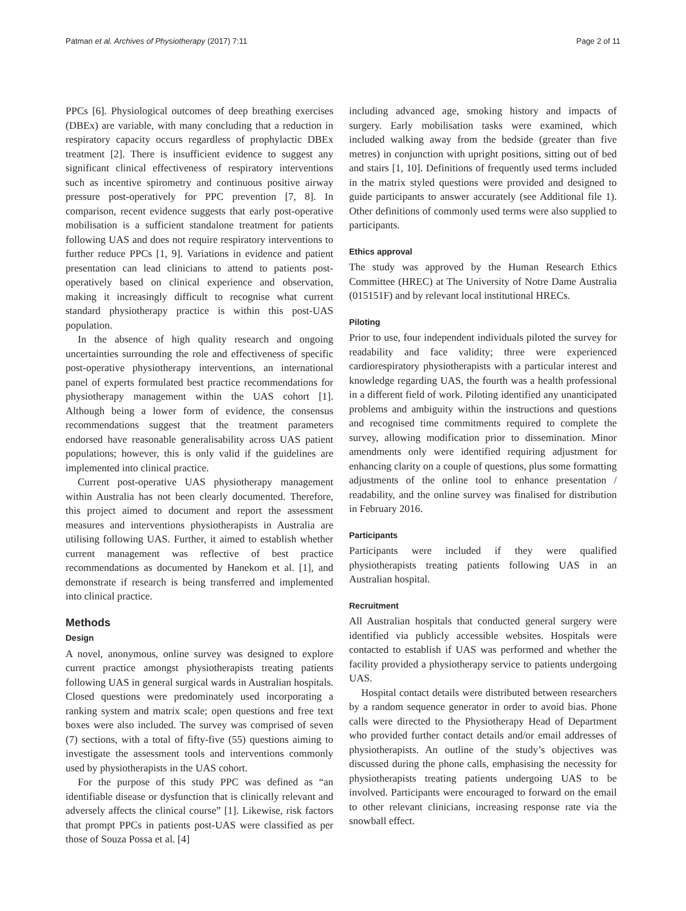Patman et al. Archives of Physiotherapy (2017) 7:11 Page 2 of 11
PPCs [6]. Physiological outcomes of deep breathing exercises (DBEx) are variable, with many concluding that a reduction in respiratory capacity occurs regardless of prophylactic DBEx treatment [2]. There is insufficient evidence to suggest any significant clinical effectiveness of respiratory interventions such as incentive spirometry and continuous positive airway pressure post-operatively for PPC prevention [7, 8]. In comparison, recent evidence suggests that early post-operative mobilisation is a sufficient standalone treatment for patients following UAS and does not require respiratory interventions to further reduce PPCs [1, 9]. Variations in evidence and patient presentation can lead clinicians to attend to patients post-operatively based on clinical experience and observation, making it increasingly difficult to recognise what current standard physiotherapy practice is within this post-UAS population.
In the absence of high quality research and ongoing uncertainties surrounding the role and effectiveness of specific post-operative physiotherapy interventions, an international panel of experts formulated best practice recommendations for physiotherapy management within the UAS cohort [1]. Although being a lower form of evidence, the consensus recommendations suggest that the treatment parameters endorsed have reasonable generalisability across UAS patient populations; however, this is only valid if the guidelines are implemented into clinical practice.
Current post-operative UAS physiotherapy management within Australia has not been clearly documented. Therefore, this project aimed to document and report the assessment measures and interventions physiotherapists in Australia are utilising following UAS. Further, it aimed to establish whether current management was reflective of best practice recommendations as documented by Hanekom et al. [1], and demonstrate if research is being transferred and implemented into clinical practice.
Methods
Design
A novel, anonymous, online survey was designed to explore current practice amongst physiotherapists treating patients following UAS in general surgical wards in Australian hospitals. Closed questions were predominately used incorporating a ranking system and matrix scale; open questions and free text boxes were also included. The survey was comprised of seven (7) sections, with a total of fifty-five (55) questions aiming to investigate the assessment tools and interventions commonly used by physiotherapists in the UAS cohort.
For the purpose of this study PPC was defined as “an identifiable disease or dysfunction that is clinically relevant and adversely affects the clinical course” [1]. Likewise, risk factors that prompt PPCs in patients post-UAS were classified as per those of Souza Possa et al. [4]
including advanced age, smoking history and impacts of surgery. Early mobilisation tasks were examined, which included walking away from the bedside (greater than five metres) in conjunction with upright positions, sitting out of bed and stairs [1, 10]. Definitions of frequently used terms included in the matrix styled questions were provided and designed to guide participants to answer accurately (see Additional file 1). Other definitions of commonly used terms were also supplied to participants.
Ethics approval
The study was approved by the Human Research Ethics Committee (HREC) at The University of Notre Dame Australia (015151F) and by relevant local institutional HRECs.
Piloting
Prior to use, four independent individuals piloted the survey for readability and face validity; three were experienced cardiorespiratory physiotherapists with a particular interest and knowledge regarding UAS, the fourth was a health professional in a different field of work. Piloting identified any unanticipated problems and ambiguity within the instructions and questions and recognised time commitments required to complete the survey, allowing modification prior to dissemination. Minor amendments only were identified requiring adjustment for enhancing clarity on a couple of questions, plus some formatting adjustments of the online tool to enhance presentation / readability, and the online survey was finalised for distribution in February 2016.
Participants
Participants were included if they were qualified physiotherapists treating patients following UAS in an Australian hospital.
Recruitment
All Australian hospitals that conducted general surgery were identified via publicly accessible websites. Hospitals were contacted to establish if UAS was performed and whether the facility provided a physiotherapy service to patients undergoing UAS.
Hospital contact details were distributed between researchers by a random sequence generator in order to avoid bias. Phone calls were directed to the Physiotherapy Head of Department who provided further contact details and/or email addresses of physiotherapists. An outline of the study’s objectives was discussed during the phone calls, emphasising the necessity for physiotherapists treating patients undergoing UAS to be involved. Participants were encouraged to forward on the email to other relevant clinicians, increasing response rate via the snowball effect.